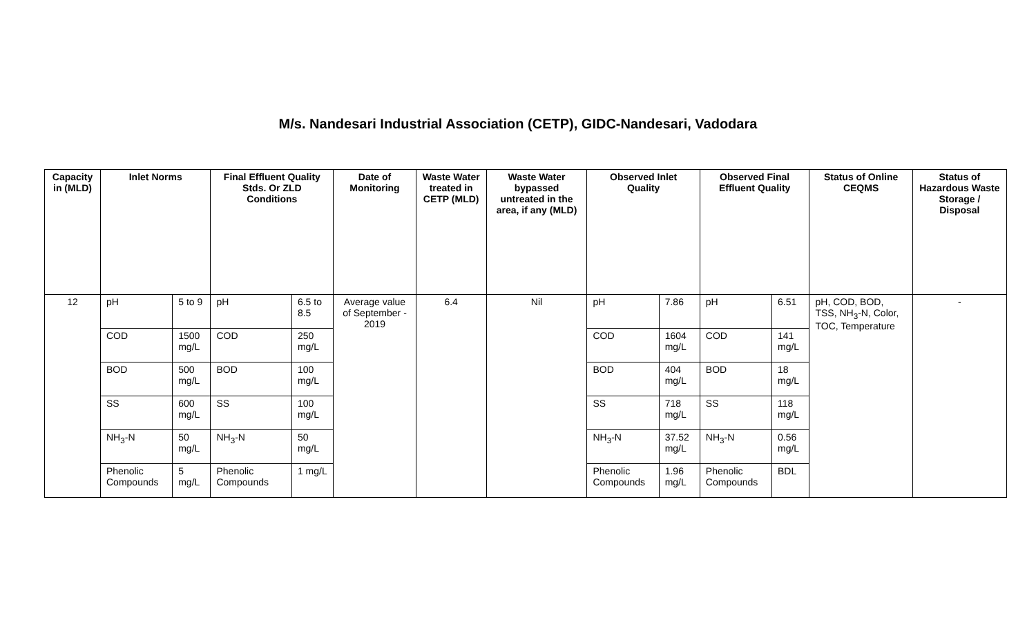M/s. Nandesari Industrial Association (CETP), GIDC-Nandesari, Vadodara
| Capacity in (MLD) | Inlet Norms | | Final Effluent Quality Stds. Or ZLD Conditions | | Date of Monitoring | Waste Water treated in CETP (MLD) | Waste Water bypassed untreated in the area, if any (MLD) | Observed Inlet Quality | | Observed Final Effluent Quality | | Status of Online CEQMS | Status of Hazardous Waste Storage / Disposal |
| --- | --- | --- | --- | --- | --- | --- | --- | --- | --- | --- | --- | --- | --- |
| 12 | pH | 5 to 9 | pH | 6.5 to 8.5 | Average value of September - 2019 | 6.4 | Nil | pH | 7.86 | pH | 6.51 | pH, COD, BOD, TSS, NH<sub>3</sub>-N, Color, TOC, Temperature | - |
| | COD | 1500 mg/L | COD | 250 mg/L | | | | COD | 1604 mg/L | COD | 141 mg/L | | |
| | BOD | 500 mg/L | BOD | 100 mg/L | | | | BOD | 404 mg/L | BOD | 18 mg/L | | |
| | SS | 600 mg/L | SS | 100 mg/L | | | | SS | 718 mg/L | SS | 118 mg/L | | |
| | NH<sub>3</sub>-N | 50 mg/L | NH<sub>3</sub>-N | 50 mg/L | | | | NH<sub>3</sub>-N | 37.52 mg/L | NH<sub>3</sub>-N | 0.56 mg/L | | |
| | Phenolic Compounds | 5 mg/L | Phenolic Compounds | 1 mg/L | | | | Phenolic Compounds | 1.96 mg/L | Phenolic Compounds | BDL | | |